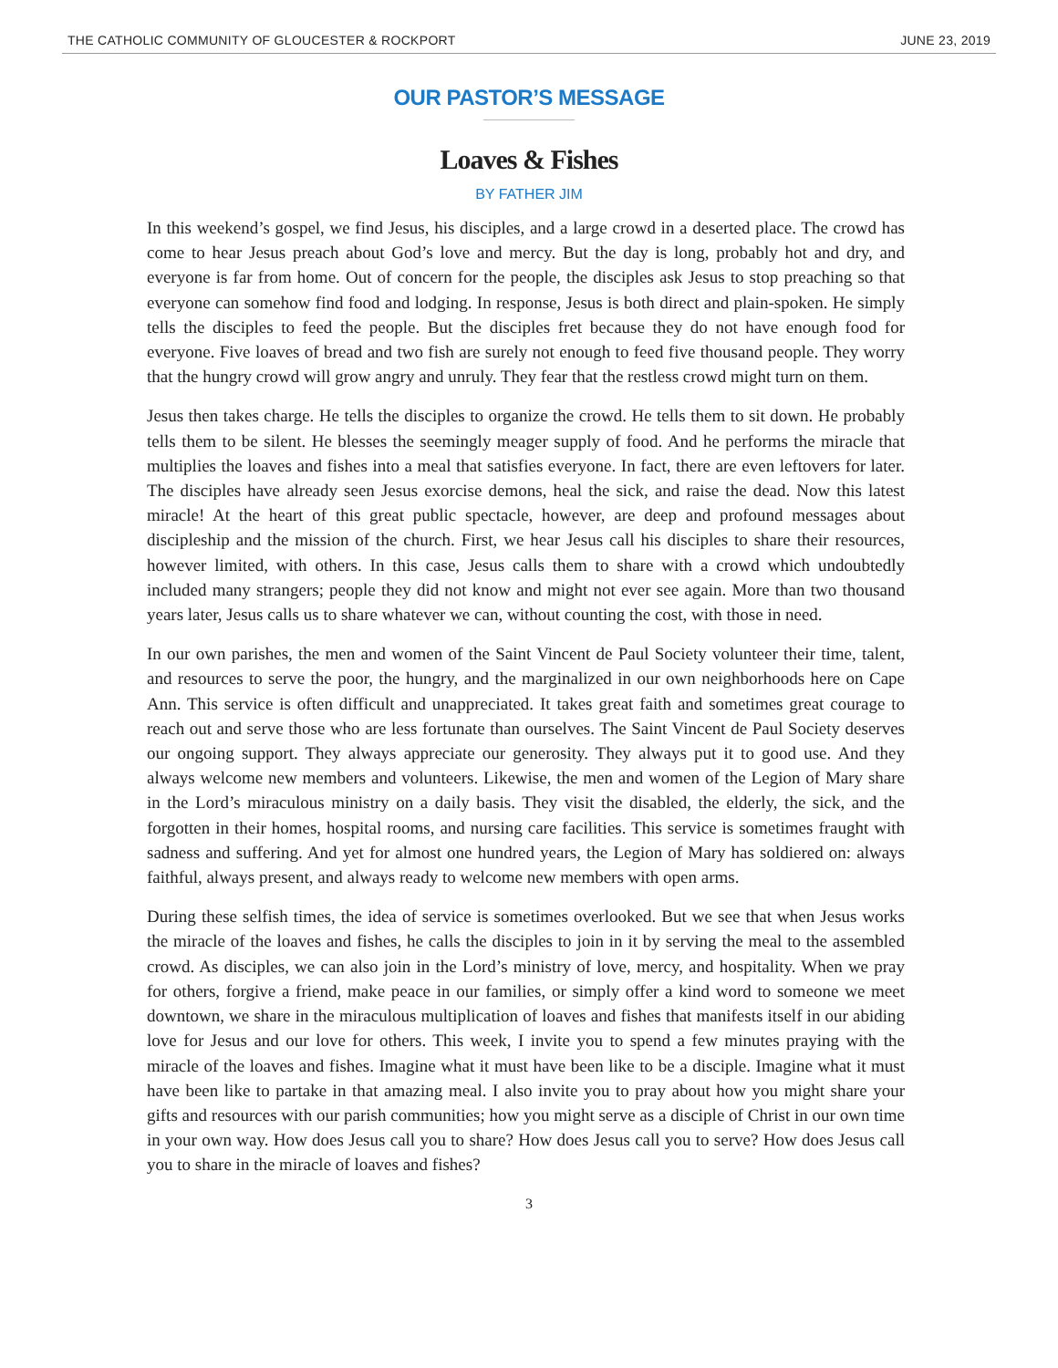THE CATHOLIC COMMUNITY OF GLOUCESTER & ROCKPORT JUNE 23, 2019
OUR PASTOR’S MESSAGE
Loaves & Fishes
BY FATHER JIM
In this weekend’s gospel, we find Jesus, his disciples, and a large crowd in a deserted place. The crowd has come to hear Jesus preach about God’s love and mercy. But the day is long, probably hot and dry, and everyone is far from home. Out of concern for the people, the disciples ask Jesus to stop preaching so that everyone can somehow find food and lodging. In response, Jesus is both direct and plain-spoken. He simply tells the disciples to feed the people. But the disciples fret because they do not have enough food for everyone. Five loaves of bread and two fish are surely not enough to feed five thousand people. They worry that the hungry crowd will grow angry and unruly. They fear that the restless crowd might turn on them.
Jesus then takes charge. He tells the disciples to organize the crowd. He tells them to sit down. He probably tells them to be silent. He blesses the seemingly meager supply of food. And he performs the miracle that multiplies the loaves and fishes into a meal that satisfies everyone. In fact, there are even leftovers for later. The disciples have already seen Jesus exorcise demons, heal the sick, and raise the dead. Now this latest miracle! At the heart of this great public spectacle, however, are deep and profound messages about discipleship and the mission of the church. First, we hear Jesus call his disciples to share their resources, however limited, with others. In this case, Jesus calls them to share with a crowd which undoubtedly included many strangers; people they did not know and might not ever see again. More than two thousand years later, Jesus calls us to share whatever we can, without counting the cost, with those in need.
In our own parishes, the men and women of the Saint Vincent de Paul Society volunteer their time, talent, and resources to serve the poor, the hungry, and the marginalized in our own neighborhoods here on Cape Ann. This service is often difficult and unappreciated. It takes great faith and sometimes great courage to reach out and serve those who are less fortunate than ourselves. The Saint Vincent de Paul Society deserves our ongoing support. They always appreciate our generosity. They always put it to good use. And they always welcome new members and volunteers. Likewise, the men and women of the Legion of Mary share in the Lord’s miraculous ministry on a daily basis. They visit the disabled, the elderly, the sick, and the forgotten in their homes, hospital rooms, and nursing care facilities. This service is sometimes fraught with sadness and suffering. And yet for almost one hundred years, the Legion of Mary has soldiered on: always faithful, always present, and always ready to welcome new members with open arms.
During these selfish times, the idea of service is sometimes overlooked. But we see that when Jesus works the miracle of the loaves and fishes, he calls the disciples to join in it by serving the meal to the assembled crowd. As disciples, we can also join in the Lord’s ministry of love, mercy, and hospitality. When we pray for others, forgive a friend, make peace in our families, or simply offer a kind word to someone we meet downtown, we share in the miraculous multiplication of loaves and fishes that manifests itself in our abiding love for Jesus and our love for others. This week, I invite you to spend a few minutes praying with the miracle of the loaves and fishes. Imagine what it must have been like to be a disciple. Imagine what it must have been like to partake in that amazing meal. I also invite you to pray about how you might share your gifts and resources with our parish communities; how you might serve as a disciple of Christ in our own time in your own way. How does Jesus call you to share? How does Jesus call you to serve? How does Jesus call you to share in the miracle of loaves and fishes?
3